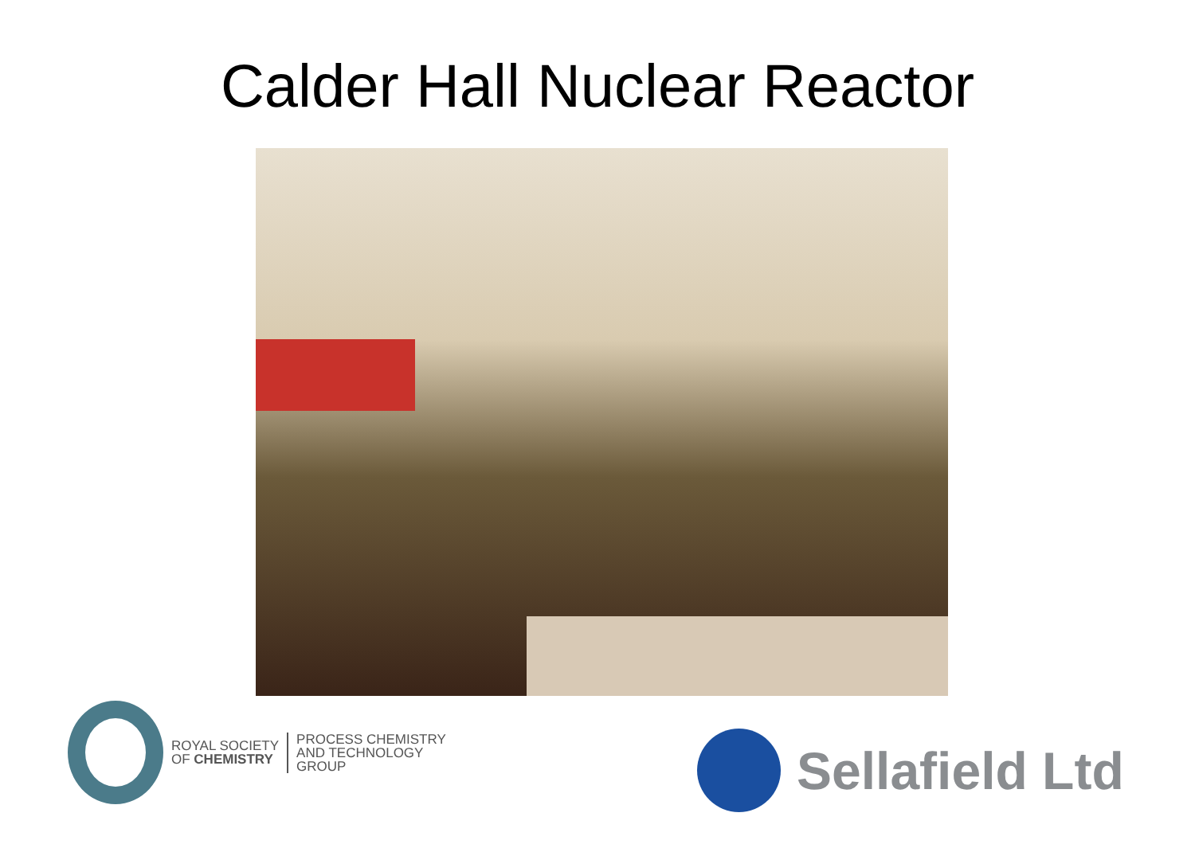Calder Hall Nuclear Reactor
ROYAL SOCIETY
OF CHEMISTRY
PROCESS CHEMISTRY
AND TECHNOLOGY
GROUP
Sellafield Ltd